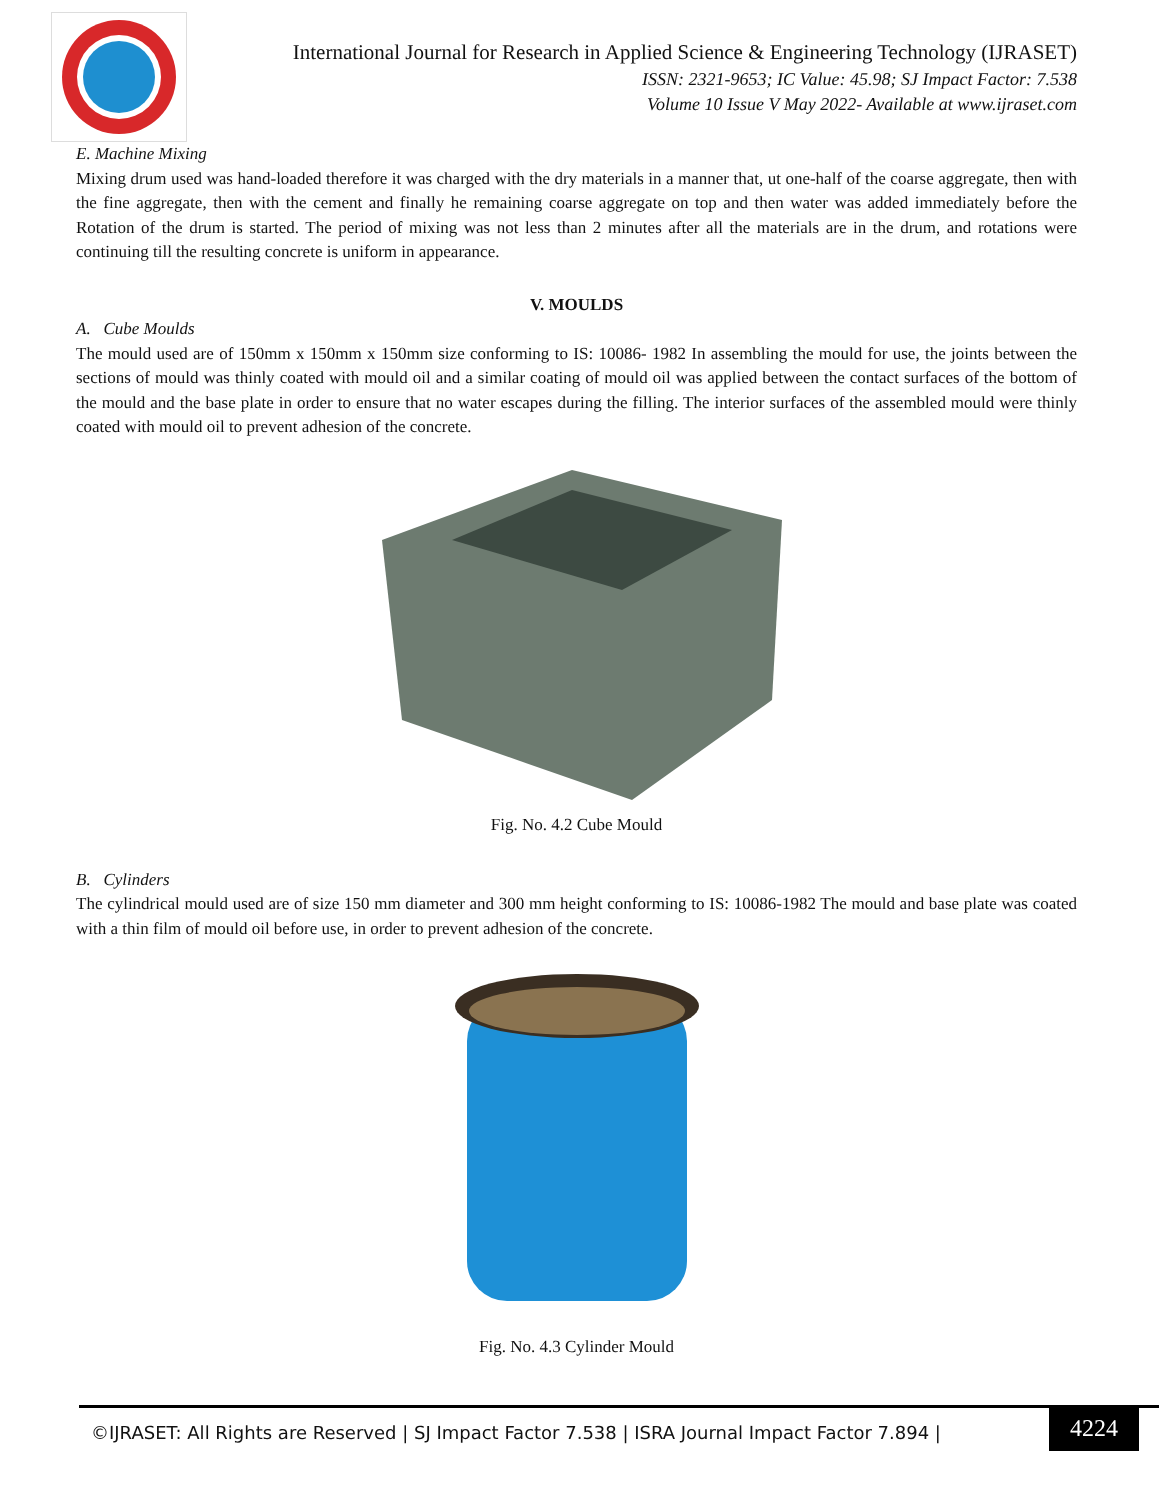International Journal for Research in Applied Science & Engineering Technology (IJRASET)
ISSN: 2321-9653; IC Value: 45.98; SJ Impact Factor: 7.538
Volume 10 Issue V May 2022- Available at www.ijraset.com
E. Machine Mixing
Mixing drum used was hand-loaded therefore it was charged with the dry materials in a manner that, ut one-half of the coarse aggregate, then with the fine aggregate, then with the cement and finally he remaining coarse aggregate on top and then water was added immediately before the Rotation of the drum is started. The period of mixing was not less than 2 minutes after all the materials are in the drum, and rotations were continuing till the resulting concrete is uniform in appearance.
V. MOULDS
A. Cube Moulds
The mould used are of 150mm x 150mm x 150mm size conforming to IS: 10086- 1982 In assembling the mould for use, the joints between the sections of mould was thinly coated with mould oil and a similar coating of mould oil was applied between the contact surfaces of the bottom of the mould and the base plate in order to ensure that no water escapes during the filling. The interior surfaces of the assembled mould were thinly coated with mould oil to prevent adhesion of the concrete.
Fig. No. 4.2 Cube Mould
B. Cylinders
The cylindrical mould used are of size 150 mm diameter and 300 mm height conforming to IS: 10086-1982 The mould and base plate was coated with a thin film of mould oil before use, in order to prevent adhesion of the concrete.
Fig. No. 4.3 Cylinder Mould
©IJRASET: All Rights are Reserved | SJ Impact Factor 7.538 | ISRA Journal Impact Factor 7.894 |
4224